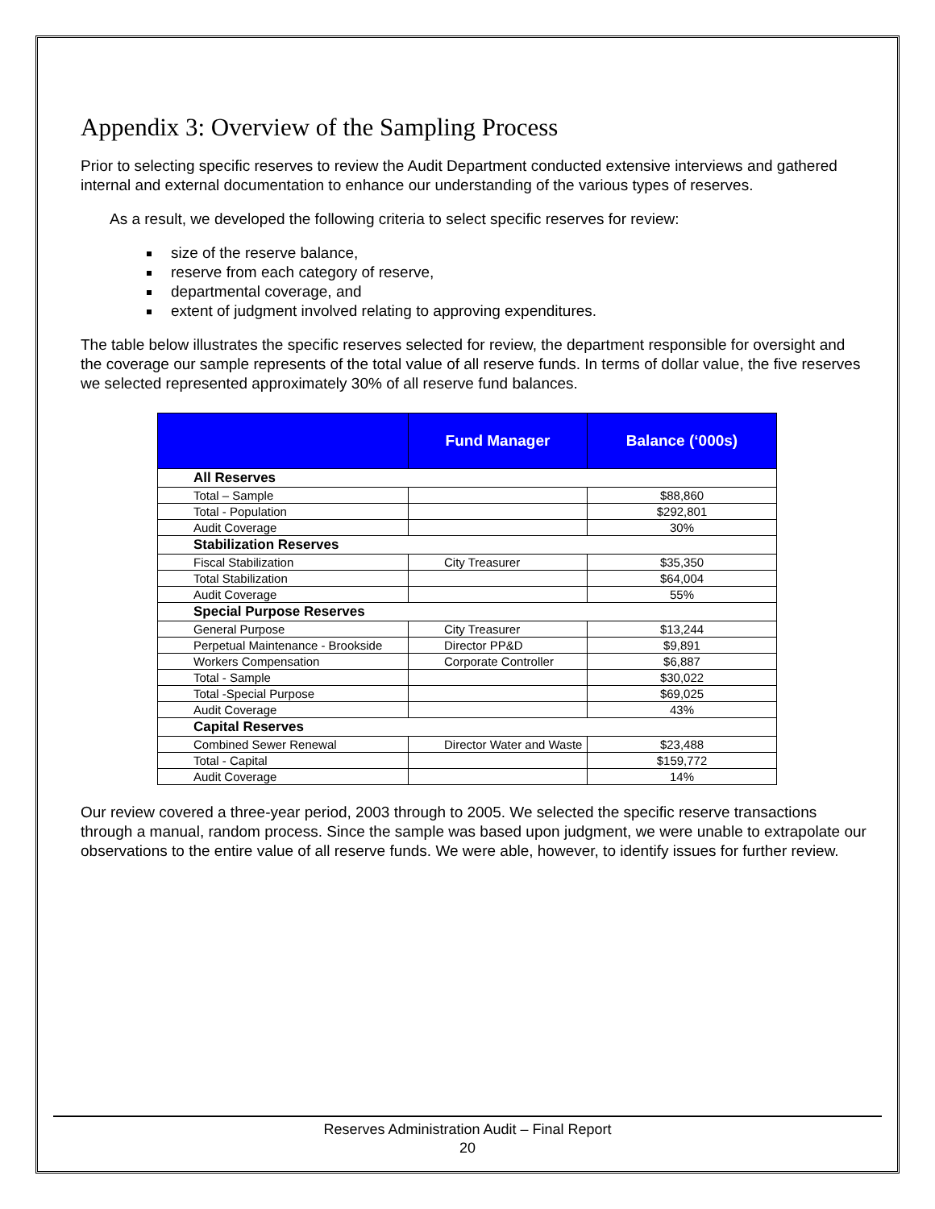Appendix 3: Overview of the Sampling Process
Prior to selecting specific reserves to review the Audit Department conducted extensive interviews and gathered internal and external documentation to enhance our understanding of the various types of reserves.
As a result, we developed the following criteria to select specific reserves for review:
size of the reserve balance,
reserve from each category of reserve,
departmental coverage, and
extent of judgment involved relating to approving expenditures.
The table below illustrates the specific reserves selected for review, the department responsible for oversight and the coverage our sample represents of the total value of all reserve funds. In terms of dollar value, the five reserves we selected represented approximately 30% of all reserve fund balances.
| | Fund Manager | Balance (‘000s) |
| --- | --- | --- |
| All Reserves | | |
| Total – Sample | | $88,860 |
| Total - Population | | $292,801 |
| Audit Coverage | | 30% |
| Stabilization Reserves | | |
| Fiscal Stabilization | City Treasurer | $35,350 |
| Total Stabilization | | $64,004 |
| Audit Coverage | | 55% |
| Special Purpose Reserves | | |
| General Purpose | City Treasurer | $13,244 |
| Perpetual Maintenance - Brookside | Director PP&D | $9,891 |
| Workers Compensation | Corporate Controller | $6,887 |
| Total - Sample | | $30,022 |
| Total -Special Purpose | | $69,025 |
| Audit Coverage | | 43% |
| Capital Reserves | | |
| Combined Sewer Renewal | Director Water and Waste | $23,488 |
| Total - Capital | | $159,772 |
| Audit Coverage | | 14% |
Our review covered a three-year period, 2003 through to 2005. We selected the specific reserve transactions through a manual, random process. Since the sample was based upon judgment, we were unable to extrapolate our observations to the entire value of all reserve funds. We were able, however, to identify issues for further review.
Reserves Administration Audit – Final Report
20